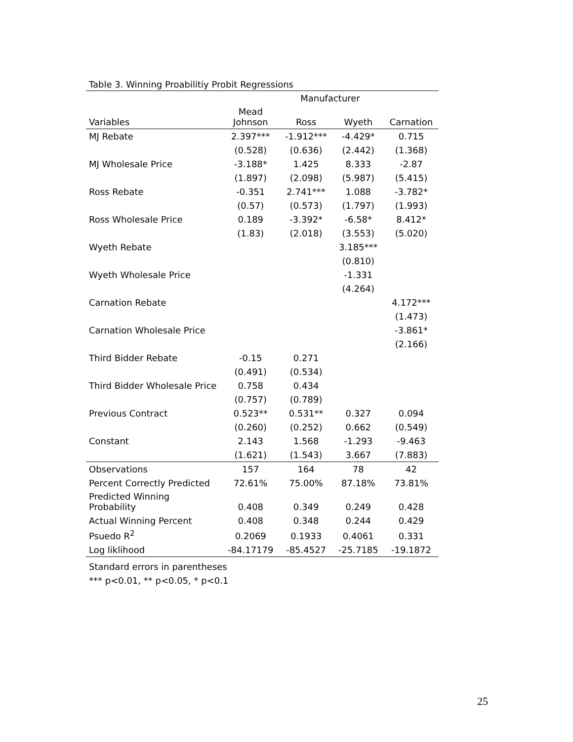Table 3. Winning Proabilitiy Probit Regressions
| | Manufacturer | | | |
| --- | --- | --- | --- | --- |
| Variables | Mead Johnson | Ross | Wyeth | Carnation |
| MJ Rebate | 2.397*** | -1.912*** | -4.429* | 0.715 |
| | (0.528) | (0.636) | (2.442) | (1.368) |
| MJ Wholesale Price | -3.188* | 1.425 | 8.333 | -2.87 |
| | (1.897) | (2.098) | (5.987) | (5.415) |
| Ross Rebate | -0.351 | 2.741*** | 1.088 | -3.782* |
| | (0.57) | (0.573) | (1.797) | (1.993) |
| Ross Wholesale Price | 0.189 | -3.392* | -6.58* | 8.412* |
| | (1.83) | (2.018) | (3.553) | (5.020) |
| Wyeth Rebate | | | 3.185*** | |
| | | | (0.810) | |
| Wyeth Wholesale Price | | | -1.331 | |
| | | | (4.264) | |
| Carnation Rebate | | | | 4.172*** |
| | | | | (1.473) |
| Carnation Wholesale Price | | | | -3.861* |
| | | | | (2.166) |
| Third Bidder Rebate | -0.15 | 0.271 | | |
| | (0.491) | (0.534) | | |
| Third Bidder Wholesale Price | 0.758 | 0.434 | | |
| | (0.757) | (0.789) | | |
| Previous Contract | 0.523** | 0.531** | 0.327 | 0.094 |
| | (0.260) | (0.252) | 0.662 | (0.549) |
| Constant | 2.143 | 1.568 | -1.293 | -9.463 |
| | (1.621) | (1.543) | 3.667 | (7.883) |
| Observations | 157 | 164 | 78 | 42 |
| Percent Correctly Predicted | 72.61% | 75.00% | 87.18% | 73.81% |
| Predicted Winning Probability | 0.408 | 0.349 | 0.249 | 0.428 |
| Actual Winning Percent | 0.408 | 0.348 | 0.244 | 0.429 |
| Psuedo R<sup>2</sup> | 0.2069 | 0.1933 | 0.4061 | 0.331 |
| Log liklihood | -84.17179 | -85.4527 | -25.7185 | -19.1872 |
Standard errors in parentheses
*** p<0.01, ** p<0.05, * p<0.1
25